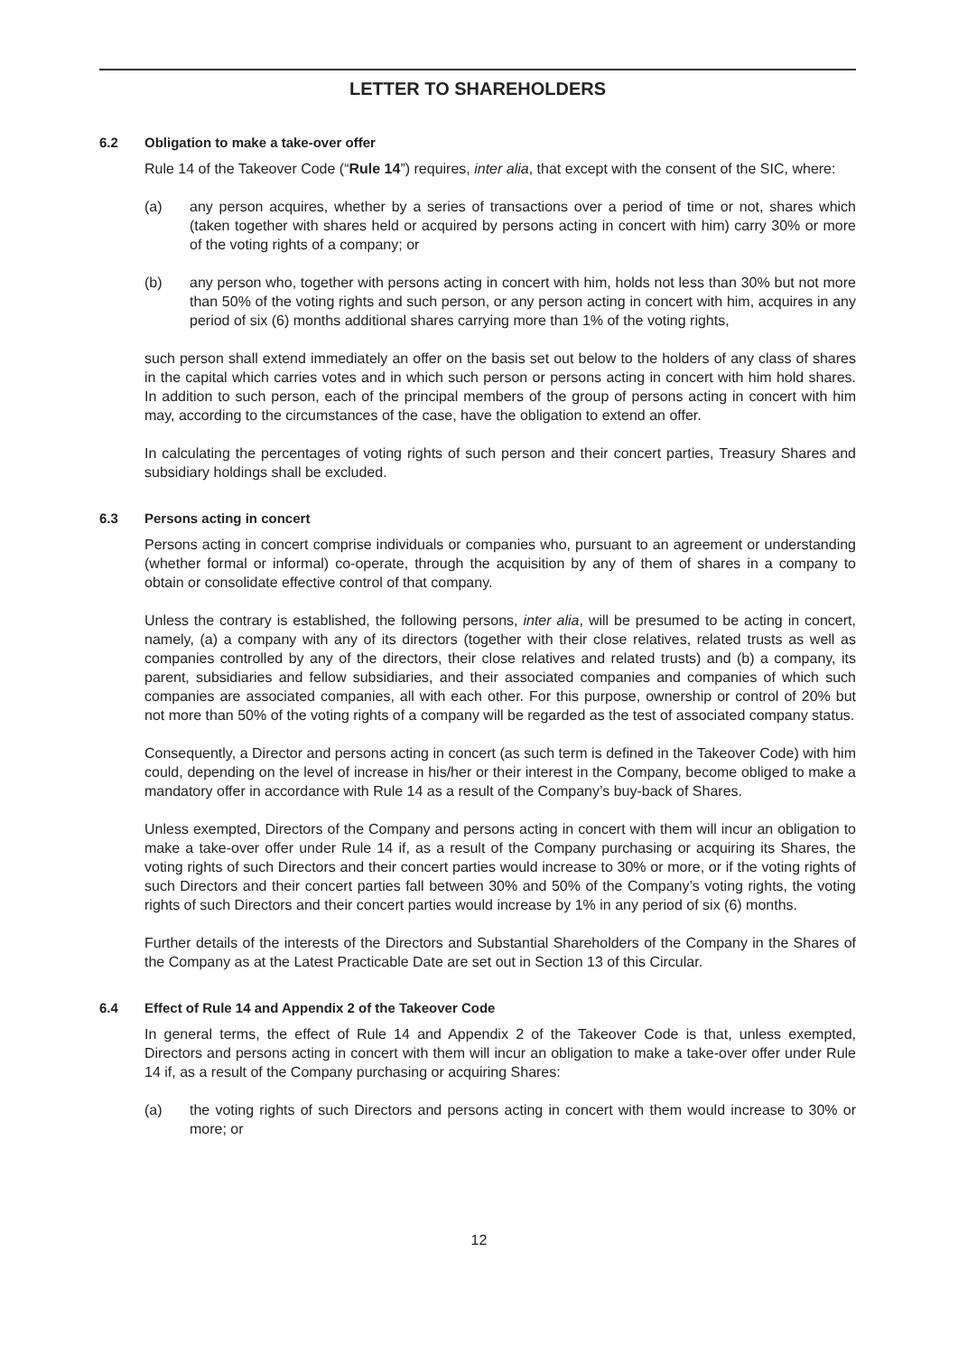LETTER TO SHAREHOLDERS
6.2 Obligation to make a take-over offer
Rule 14 of the Takeover Code (“Rule 14”) requires, inter alia, that except with the consent of the SIC, where:
(a) any person acquires, whether by a series of transactions over a period of time or not, shares which (taken together with shares held or acquired by persons acting in concert with him) carry 30% or more of the voting rights of a company; or
(b) any person who, together with persons acting in concert with him, holds not less than 30% but not more than 50% of the voting rights and such person, or any person acting in concert with him, acquires in any period of six (6) months additional shares carrying more than 1% of the voting rights,
such person shall extend immediately an offer on the basis set out below to the holders of any class of shares in the capital which carries votes and in which such person or persons acting in concert with him hold shares. In addition to such person, each of the principal members of the group of persons acting in concert with him may, according to the circumstances of the case, have the obligation to extend an offer.
In calculating the percentages of voting rights of such person and their concert parties, Treasury Shares and subsidiary holdings shall be excluded.
6.3 Persons acting in concert
Persons acting in concert comprise individuals or companies who, pursuant to an agreement or understanding (whether formal or informal) co-operate, through the acquisition by any of them of shares in a company to obtain or consolidate effective control of that company.
Unless the contrary is established, the following persons, inter alia, will be presumed to be acting in concert, namely, (a) a company with any of its directors (together with their close relatives, related trusts as well as companies controlled by any of the directors, their close relatives and related trusts) and (b) a company, its parent, subsidiaries and fellow subsidiaries, and their associated companies and companies of which such companies are associated companies, all with each other. For this purpose, ownership or control of 20% but not more than 50% of the voting rights of a company will be regarded as the test of associated company status.
Consequently, a Director and persons acting in concert (as such term is defined in the Takeover Code) with him could, depending on the level of increase in his/her or their interest in the Company, become obliged to make a mandatory offer in accordance with Rule 14 as a result of the Company’s buy-back of Shares.
Unless exempted, Directors of the Company and persons acting in concert with them will incur an obligation to make a take-over offer under Rule 14 if, as a result of the Company purchasing or acquiring its Shares, the voting rights of such Directors and their concert parties would increase to 30% or more, or if the voting rights of such Directors and their concert parties fall between 30% and 50% of the Company’s voting rights, the voting rights of such Directors and their concert parties would increase by 1% in any period of six (6) months.
Further details of the interests of the Directors and Substantial Shareholders of the Company in the Shares of the Company as at the Latest Practicable Date are set out in Section 13 of this Circular.
6.4 Effect of Rule 14 and Appendix 2 of the Takeover Code
In general terms, the effect of Rule 14 and Appendix 2 of the Takeover Code is that, unless exempted, Directors and persons acting in concert with them will incur an obligation to make a take-over offer under Rule 14 if, as a result of the Company purchasing or acquiring Shares:
(a) the voting rights of such Directors and persons acting in concert with them would increase to 30% or more; or
12